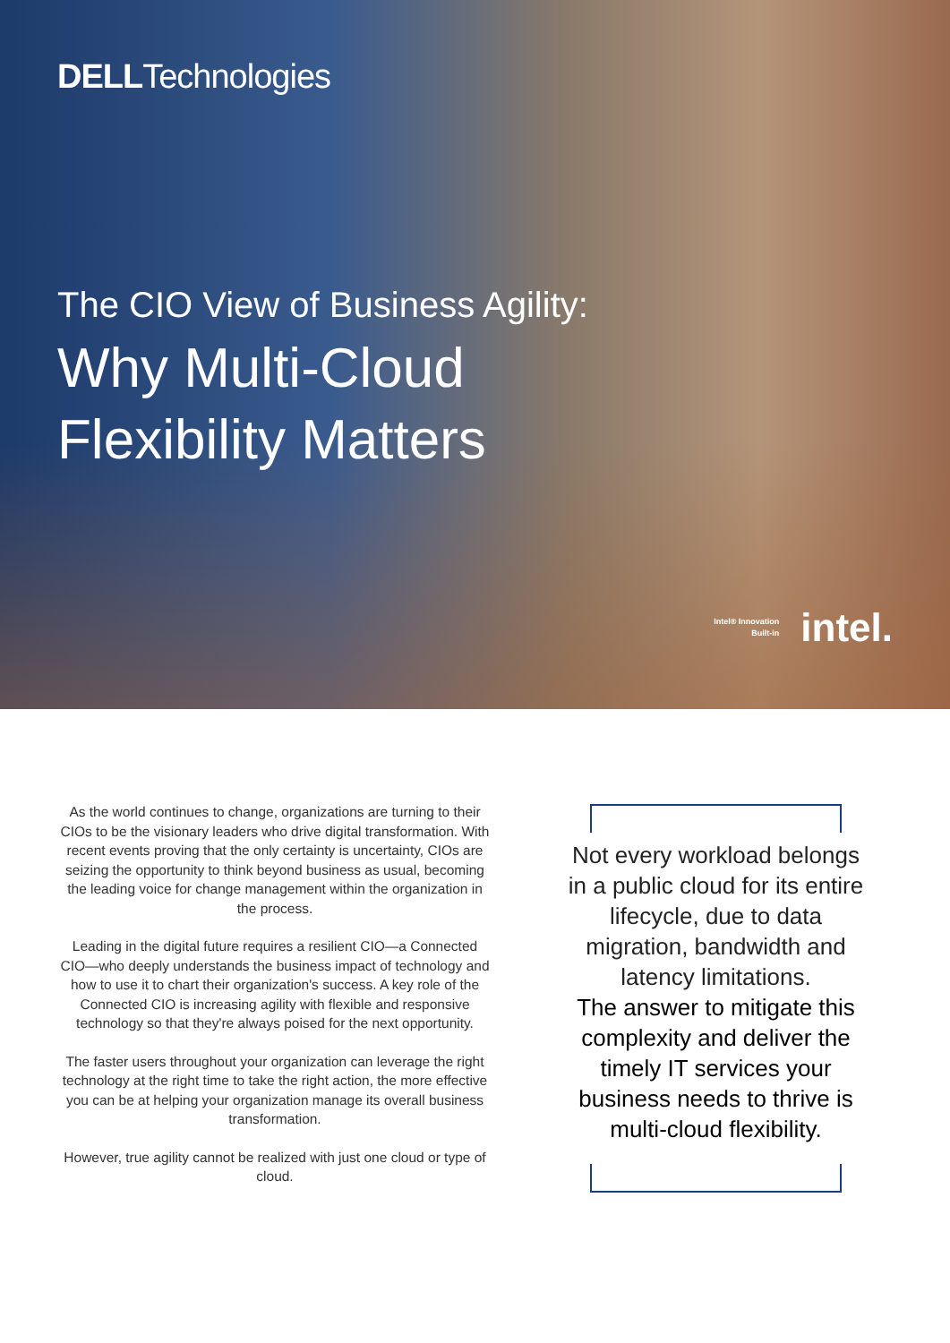DELLTechnologies
The CIO View of Business Agility:
Why Multi-Cloud
Flexibility Matters
Intel® Innovation
Built-in intel.
As the world continues to change, organizations are turning to their CIOs to be the visionary leaders who drive digital transformation. With recent events proving that the only certainty is uncertainty, CIOs are seizing the opportunity to think beyond business as usual, becoming the leading voice for change management within the organization in the process.
Leading in the digital future requires a resilient CIO—a Connected CIO—who deeply understands the business impact of technology and how to use it to chart their organization's success. A key role of the Connected CIO is increasing agility with flexible and responsive technology so that they're always poised for the next opportunity.
The faster users throughout your organization can leverage the right technology at the right time to take the right action, the more effective you can be at helping your organization manage its overall business transformation.
However, true agility cannot be realized with just one cloud or type of cloud.
Not every workload belongs in a public cloud for its entire lifecycle, due to data migration, bandwidth and latency limitations.
The answer to mitigate this complexity and deliver the timely IT services your business needs to thrive is multi-cloud flexibility.